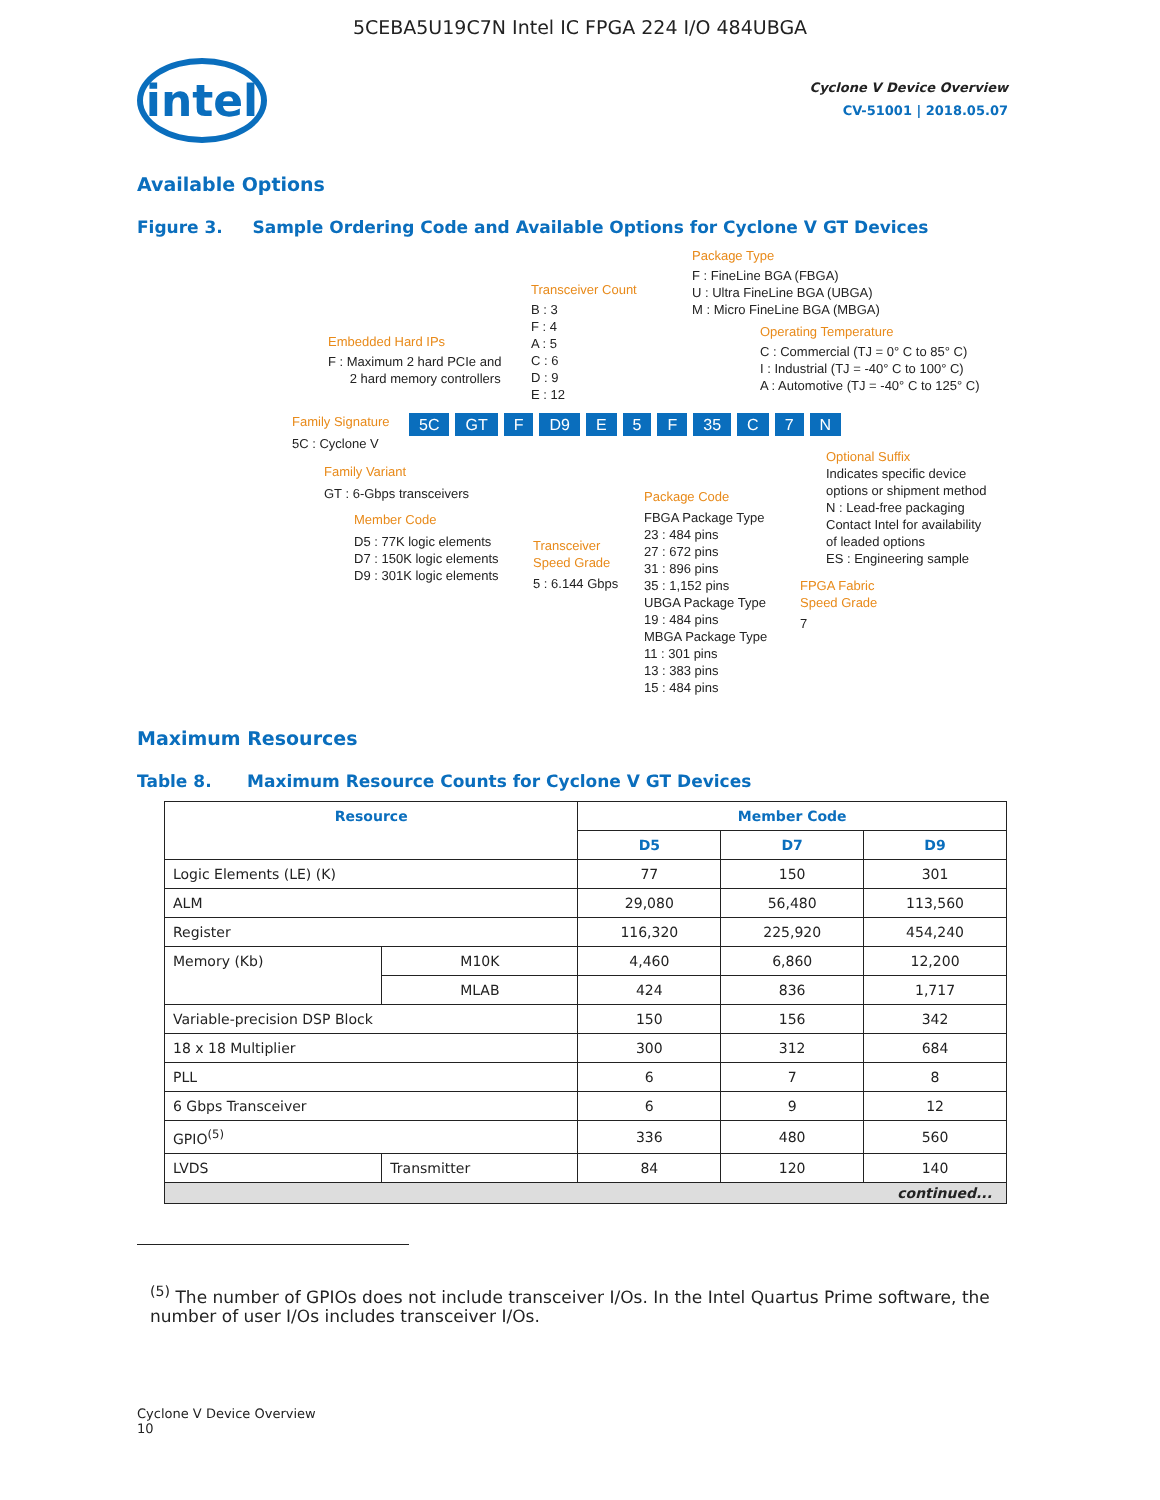5CEBA5U19C7N Intel IC FPGA 224 I/O 484UBGA
intel
Cyclone V Device Overview
CV-51001 | 2018.05.07
Available Options
Figure 3. Sample Ordering Code and Available Options for Cyclone V GT Devices
Package Type
F : FineLine BGA (FBGA) U : Ultra FineLine BGA (UBGA) M : Micro FineLine BGA (MBGA)
Transceiver Count
B : 3 F : 4 A : 5 C : 6 D : 9 E : 12
Operating Temperature
C : Commercial (TJ = 0° C to 85° C) I : Industrial (TJ = -40° C to 100° C) A : Automotive (TJ = -40° C to 125° C)
Embedded Hard IPs
F : Maximum 2 hard PCIe and 2 hard memory controllers
Family Signature
5C GT F D9 E 5 F 35 C 7 N
5C : Cyclone V
Family Variant
GT : 6-Gbps transceivers
Member Code
D5 : 77K logic elements D7 : 150K logic elements D9 : 301K logic elements
Transceiver Speed Grade
5 : 6.144 Gbps
Package Code
FBGA Package Type 23 : 484 pins 27 : 672 pins 31 : 896 pins 35 : 1,152 pins UBGA Package Type 19 : 484 pins MBGA Package Type 11 : 301 pins 13 : 383 pins 15 : 484 pins
Optional Suffix
Indicates specific device options or shipment method N : Lead-free packaging Contact Intel for availability of leaded options ES : Engineering sample
FPGA Fabric Speed Grade
7
Maximum Resources
Table 8. Maximum Resource Counts for Cyclone V GT Devices
| Resource | | Member Code | | |
| --- | --- | --- | --- | --- |
| | | D5 | D7 | D9 |
| Logic Elements (LE) (K) | | 77 | 150 | 301 |
| ALM | | 29,080 | 56,480 | 113,560 |
| Register | | 116,320 | 225,920 | 454,240 |
| Memory (Kb) | M10K | 4,460 | 6,860 | 12,200 |
| | MLAB | 424 | 836 | 1,717 |
| Variable-precision DSP Block | | 150 | 156 | 342 |
| 18 x 18 Multiplier | | 300 | 312 | 684 |
| PLL | | 6 | 7 | 8 |
| 6 Gbps Transceiver | | 6 | 9 | 12 |
| GPIO<sup>(5)</sup> | | 336 | 480 | 560 |
| LVDS | Transmitter | 84 | 120 | 140 |
| continued... | | | | |
<sup>(5)</sup> The number of GPIOs does not include transceiver I/Os. In the Intel Quartus Prime software, the number of user I/Os includes transceiver I/Os.
Cyclone V Device Overview
10